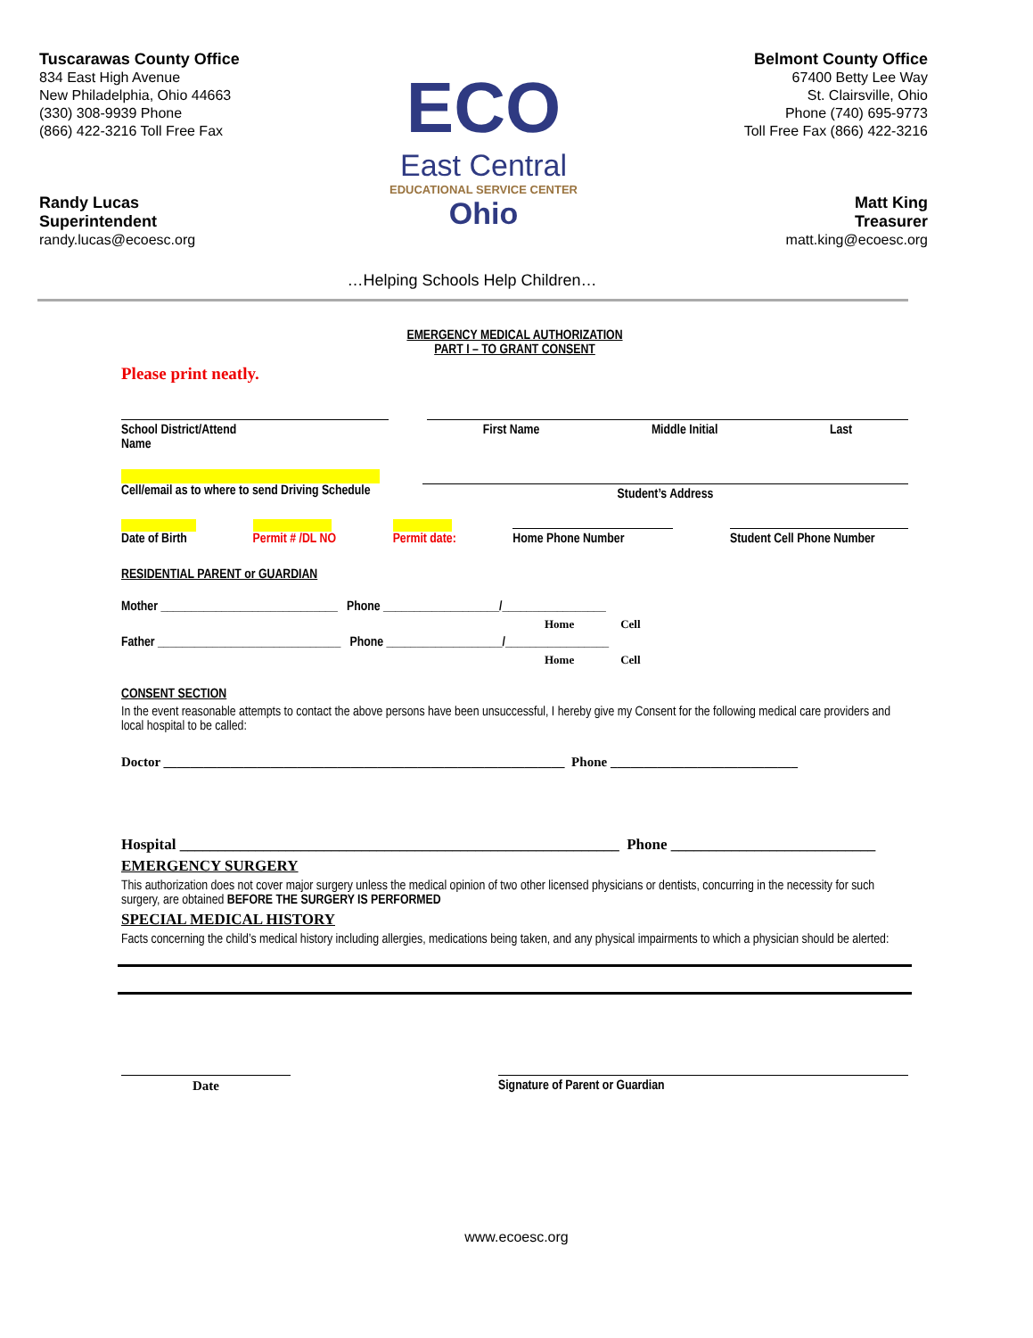Tuscarawas County Office
834 East High Avenue
New Philadelphia, Ohio 44663
(330) 308-9939 Phone
(866) 422-3216 Toll Free Fax
Randy Lucas
Superintendent
randy.lucas@ecoesc.org
ECO
East Central
EDUCATIONAL SERVICE CENTER Ohio
Belmont County Office
67400 Betty Lee Way
St. Clairsville, Ohio
Phone (740) 695-9773
Toll Free Fax (866) 422-3216
Matt King
Treasurer
matt.king@ecoesc.org
…Helping Schools Help Children…
EMERGENCY MEDICAL AUTHORIZATION
PART I – TO GRANT CONSENT
Please print neatly.
School District/Attend
Name
First Name Middle Initial Last
Cell/email as to where to send Driving Schedule
Student’s Address
Date of Birth
Permit # /DL NO
Permit date:
Home Phone Number
Student Cell Phone Number
RESIDENTIAL PARENT or GUARDIAN
Mother _____________________________ Phone ___________________/_________________
Home Cell
Father ______________________________ Phone ___________________/_________________
Home Cell
CONSENT SECTION
In the event reasonable attempts to contact the above persons have been unsuccessful, I hereby give my Consent for the following medical care providers and local hospital to be called:
Doctor ____________________________________________________________ Phone ____________________________
Hospital __________________________________________________________ Phone ___________________________
EMERGENCY SURGERY
This authorization does not cover major surgery unless the medical opinion of two other licensed physicians or dentists, concurring in the necessity for such surgery, are obtained BEFORE THE SURGERY IS PERFORMED
SPECIAL MEDICAL HISTORY
Facts concerning the child’s medical history including allergies, medications being taken, and any physical impairments to which a physician should be alerted:
Date Signature of Parent or Guardian
www.ecoesc.org